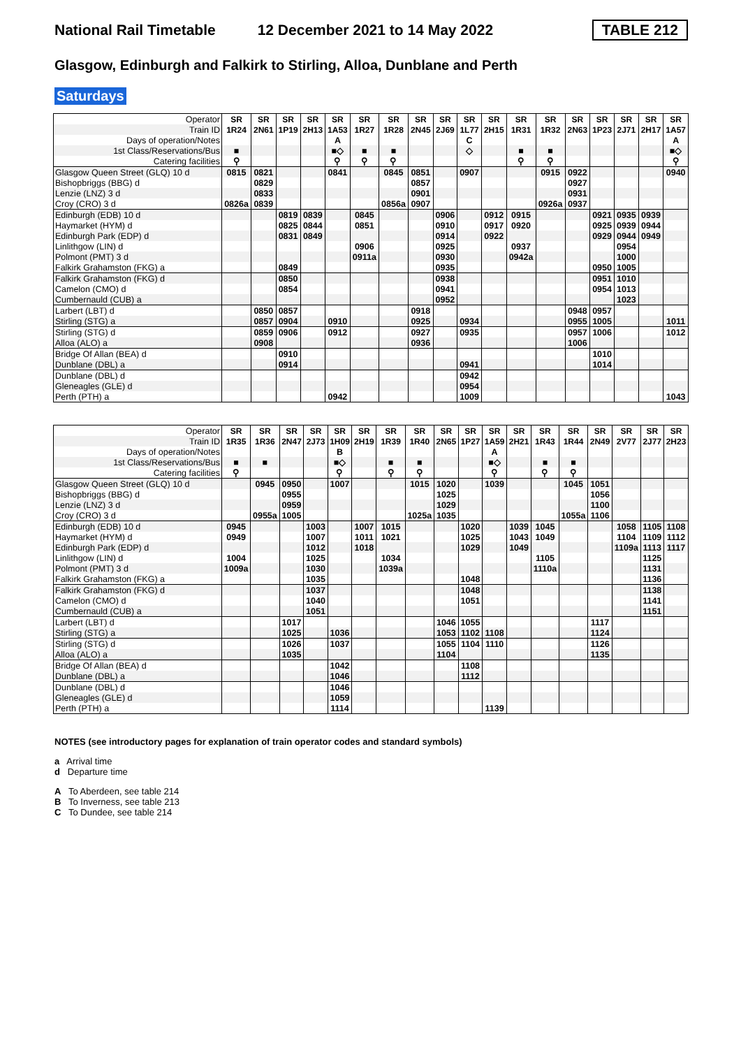National Rail Timetable 12 December 2021 to 14 May 2022 TABLE 212
Glasgow, Edinburgh and Falkirk to Stirling, Alloa, Dunblane and Perth
Saturdays
| Operator | SR | SR | SR | SR | SR | SR | SR | SR | SR | SR | SR | SR | SR | SR | SR | SR | SR | SR |
| Train ID | 1R24 | 2N61 | 1P19 | 2H13 | 1A53 | 1R27 | 1R28 | 2N45 | 2J69 | 1L77 | 2H15 | 1R31 | 1R32 | 2N63 | 1P23 | 2J71 | 2H17 | 1A57 |
| Days of operation/Notes | | | | | A | | | | | C | | | | | | | | A |
| 1st Class/Reservations/Bus | ■ | | | | ■◇ | ■ | ■ | | | ◇ | | ■ | ■ | | | | | ■◇ |
| Catering facilities | ⚲ | | | | ⚲ | ⚲ | ⚲ | | | | | ⚲ | ⚲ | | | | | ⚲ |
| Glasgow Queen Street (GLQ) 10 d | 0815 | 0821 | | | 0841 | | 0845 | 0851 | | 0907 | | | 0915 | 0922 | | | | 0940 |
| Bishopbriggs (BBG) d | | 0829 | | | | | | 0857 | | | | | | 0927 | | | | |
| Lenzie (LNZ) 3 d | | 0833 | | | | | | 0901 | | | | | | 0931 | | | | |
| Croy (CRO) 3 d | 0826a | 0839 | | | | | 0856a | 0907 | | | | | 0926a | 0937 | | | | |
| Edinburgh (EDB) 10 d | | | 0819 | 0839 | | 0845 | | | 0906 | | 0912 | 0915 | | | 0921 | 0935 | 0939 | |
| Haymarket (HYM) d | | | 0825 | 0844 | | 0851 | | | 0910 | | 0917 | 0920 | | | 0925 | 0939 | 0944 | |
| Edinburgh Park (EDP) d | | | 0831 | 0849 | | | | | 0914 | | 0922 | | | | 0929 | 0944 | 0949 | |
| Linlithgow (LIN) d | | | | | | 0906 | | | 0925 | | | 0937 | | | | 0954 | | |
| Polmont (PMT) 3 d | | | | | | 0911a | | | 0930 | | | 0942a | | | | 1000 | | |
| Falkirk Grahamston (FKG) a | | | 0849 | | | | | | 0935 | | | | | | 0950 | 1005 | | |
| Falkirk Grahamston (FKG) d | | | 0850 | | | | | | 0938 | | | | | | 0951 | 1010 | | |
| Camelon (CMO) d | | | 0854 | | | | | | 0941 | | | | | | 0954 | 1013 | | |
| Cumbernauld (CUB) a | | | | | | | | | 0952 | | | | | | | 1023 | | |
| Larbert (LBT) d | | 0850 | 0857 | | | | | 0918 | | | | | | 0948 | 0957 | | | |
| Stirling (STG) a | | 0857 | 0904 | | 0910 | | | 0925 | | 0934 | | | | 0955 | 1005 | | | 1011 |
| Stirling (STG) d | | 0859 | 0906 | | 0912 | | | 0927 | | 0935 | | | | 0957 | 1006 | | | 1012 |
| Alloa (ALO) a | | 0908 | | | | | | 0936 | | | | | | 1006 | | | | |
| Bridge Of Allan (BEA) d | | | 0910 | | | | | | | | | | | | 1010 | | | |
| Dunblane (DBL) a | | | 0914 | | | | | | | 0941 | | | | | 1014 | | | |
| Dunblane (DBL) d | | | | | | | | | | 0942 | | | | | | | | |
| Gleneagles (GLE) d | | | | | | | | | | 0954 | | | | | | | | |
| Perth (PTH) a | | | | | 0942 | | | | | 1009 | | | | | | | | 1043 |
| Operator | SR | SR | SR | SR | SR | SR | SR | SR | SR | SR | SR | SR | SR | SR | SR | SR | SR | SR |
| Train ID | 1R35 | 1R36 | 2N47 | 2J73 | 1H09 | 2H19 | 1R39 | 1R40 | 2N65 | 1P27 | 1A59 | 2H21 | 1R43 | 1R44 | 2N49 | 2V77 | 2J77 | 2H23 |
| Days of operation/Notes | | | | | B | | | | | | A | | | | | | | |
| 1st Class/Reservations/Bus | ■ | ■ | | | ■◇ | | ■ | ■ | | | ■◇ | | ■ | ■ | | | | |
| Catering facilities | ⚲ | | | | ⚲ | | ⚲ | ⚲ | | | ⚲ | | ⚲ | ⚲ | | | | |
| Glasgow Queen Street (GLQ) 10 d | | 0945 | 0950 | | 1007 | | | 1015 | 1020 | | 1039 | | | 1045 | 1051 | | | |
| Bishopbriggs (BBG) d | | | 0955 | | | | | | 1025 | | | | | | 1056 | | | |
| Lenzie (LNZ) 3 d | | | 0959 | | | | | | 1029 | | | | | | 1100 | | | |
| Croy (CRO) 3 d | | 0955a | 1005 | | | | | 1025a | 1035 | | | | | 1055a | 1106 | | | |
| Edinburgh (EDB) 10 d | 0945 | | | 1003 | | 1007 | 1015 | | | 1020 | | 1039 | 1045 | | | 1058 | 1105 | 1108 |
| Haymarket (HYM) d | 0949 | | | 1007 | | 1011 | 1021 | | | 1025 | | 1043 | 1049 | | | 1104 | 1109 | 1112 |
| Edinburgh Park (EDP) d | | | | 1012 | | 1018 | | | | 1029 | | 1049 | | | | 1109a | 1113 | 1117 |
| Linlithgow (LIN) d | 1004 | | | 1025 | | | 1034 | | | | | | 1105 | | | | 1125 | |
| Polmont (PMT) 3 d | 1009a | | | 1030 | | | 1039a | | | | | | 1110a | | | | 1131 | |
| Falkirk Grahamston (FKG) a | | | | 1035 | | | | | | 1048 | | | | | | | 1136 | |
| Falkirk Grahamston (FKG) d | | | | 1037 | | | | | | 1048 | | | | | | | 1138 | |
| Camelon (CMO) d | | | | 1040 | | | | | | 1051 | | | | | | | 1141 | |
| Cumbernauld (CUB) a | | | | 1051 | | | | | | | | | | | | | 1151 | |
| Larbert (LBT) d | | | 1017 | | | | | | 1046 | 1055 | | | | | 1117 | | | |
| Stirling (STG) a | | | 1025 | | 1036 | | | | 1053 | 1102 | 1108 | | | | 1124 | | | |
| Stirling (STG) d | | | 1026 | | 1037 | | | | 1055 | 1104 | 1110 | | | | 1126 | | | |
| Alloa (ALO) a | | | 1035 | | | | | | 1104 | | | | | | 1135 | | | |
| Bridge Of Allan (BEA) d | | | | | 1042 | | | | | 1108 | | | | | | | | |
| Dunblane (DBL) a | | | | | 1046 | | | | | 1112 | | | | | | | | |
| Dunblane (DBL) d | | | | | 1046 | | | | | | | | | | | | | |
| Gleneagles (GLE) d | | | | | 1059 | | | | | | | | | | | | | |
| Perth (PTH) a | | | | | 1114 | | | | | | 1139 | | | | | | | |
NOTES (see introductory pages for explanation of train operator codes and standard symbols)
a Arrival time
d Departure time
A To Aberdeen, see table 214
B To Inverness, see table 213
C To Dundee, see table 214